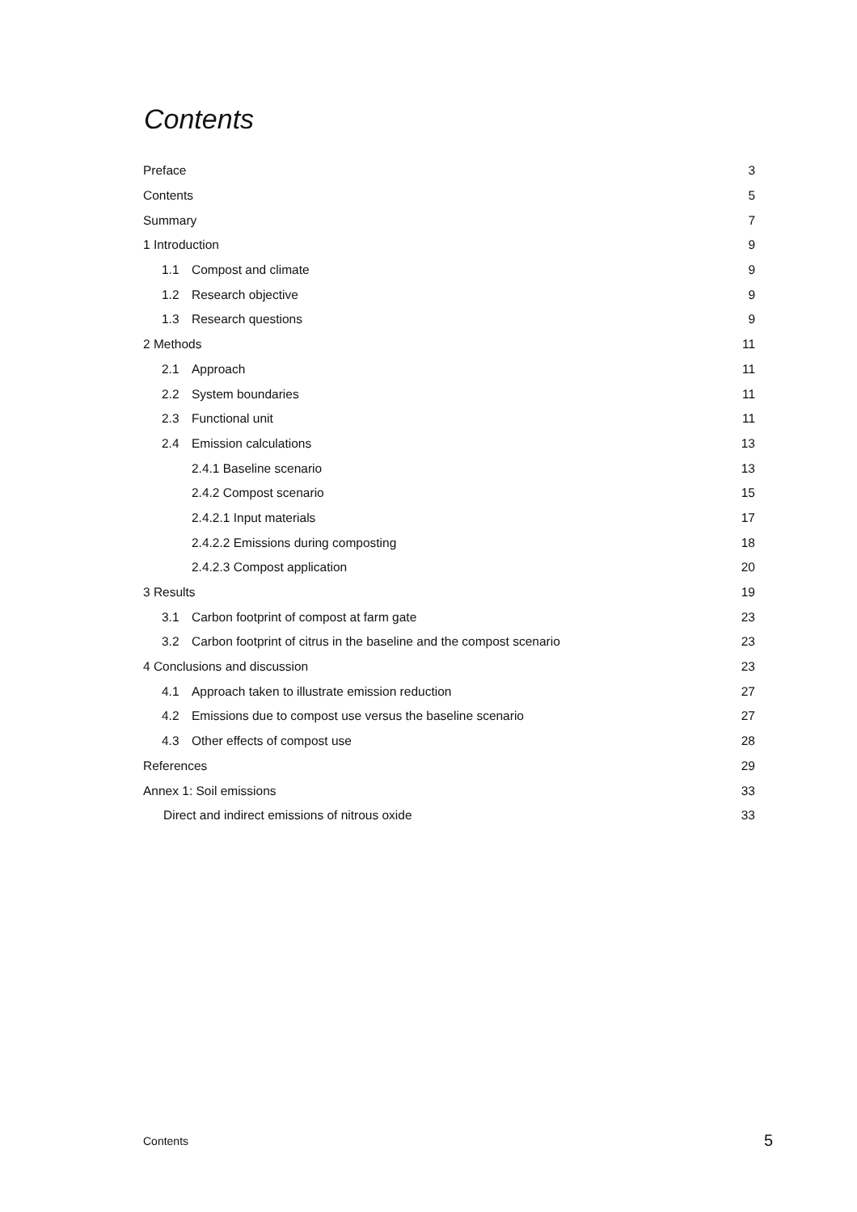Contents
Preface 3
Contents 5
Summary 7
1 Introduction 9
1.1 Compost and climate 9
1.2 Research objective 9
1.3 Research questions 9
2 Methods 11
2.1 Approach 11
2.2 System boundaries 11
2.3 Functional unit 11
2.4 Emission calculations 13
2.4.1 Baseline scenario 13
2.4.2 Compost scenario 15
2.4.2.1 Input materials 17
2.4.2.2 Emissions during composting 18
2.4.2.3 Compost application 20
3 Results 19
3.1 Carbon footprint of compost at farm gate 23
3.2 Carbon footprint of citrus in the baseline and the compost scenario 23
4 Conclusions and discussion 23
4.1 Approach taken to illustrate emission reduction 27
4.2 Emissions due to compost use versus the baseline scenario 27
4.3 Other effects of compost use 28
References 29
Annex 1: Soil emissions 33
Direct and indirect emissions of nitrous oxide 33
Contents 5